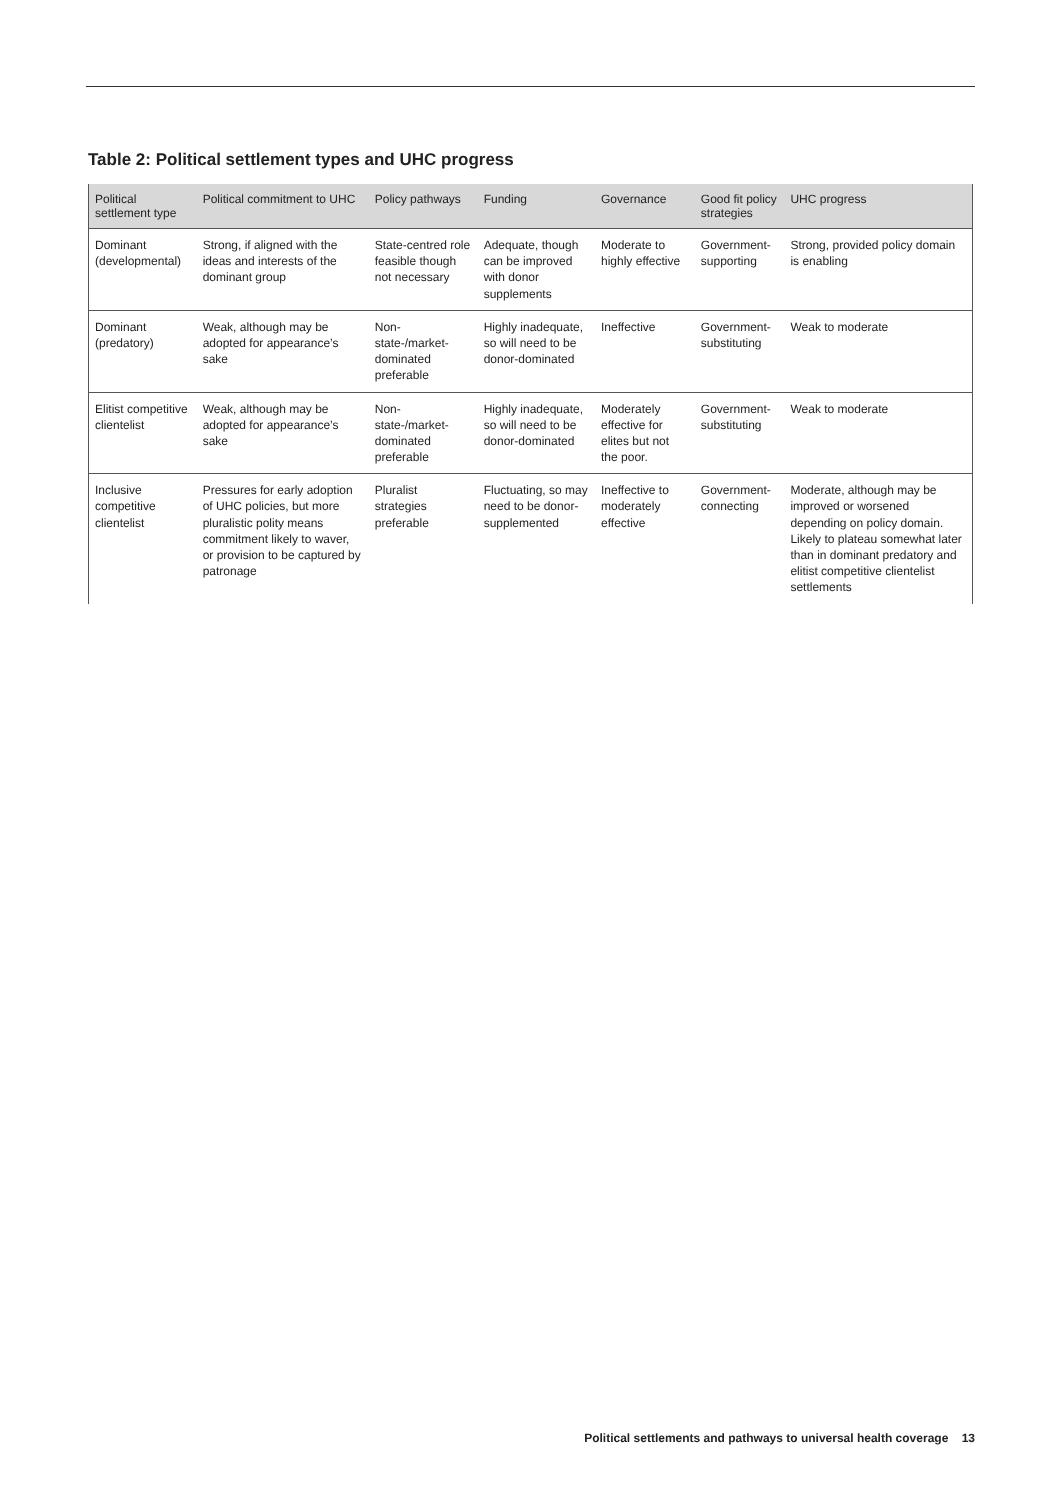Table 2: Political settlement types and UHC progress
| Political settlement type | Political commitment to UHC | Policy pathways | Funding | Governance | Good fit policy strategies | UHC progress |
| --- | --- | --- | --- | --- | --- | --- |
| Dominant (developmental) | Strong, if aligned with the ideas and interests of the dominant group | State-centred role feasible though not necessary | Adequate, though can be improved with donor supplements | Moderate to highly effective | Government-supporting | Strong, provided policy domain is enabling |
| Dominant (predatory) | Weak, although may be adopted for appearance’s sake | Non-state-/market-dominated preferable | Highly inadequate, so will need to be donor-dominated | Ineffective | Government-substituting | Weak to moderate |
| Elitist competitive clientelist | Weak, although may be adopted for appearance’s sake | Non-state-/market-dominated preferable | Highly inadequate, so will need to be donor-dominated | Moderately effective for elites but not the poor. | Government-substituting | Weak to moderate |
| Inclusive competitive clientelist | Pressures for early adoption of UHC policies, but more pluralistic polity means commitment likely to waver, or provision to be captured by patronage | Pluralist strategies preferable | Fluctuating, so may need to be donor-supplemented | Ineffective to moderately effective | Government-connecting | Moderate, although may be improved or worsened depending on policy domain. Likely to plateau somewhat later than in dominant predatory and elitist competitive clientelist settlements |
Political settlements and pathways to universal health coverage 13